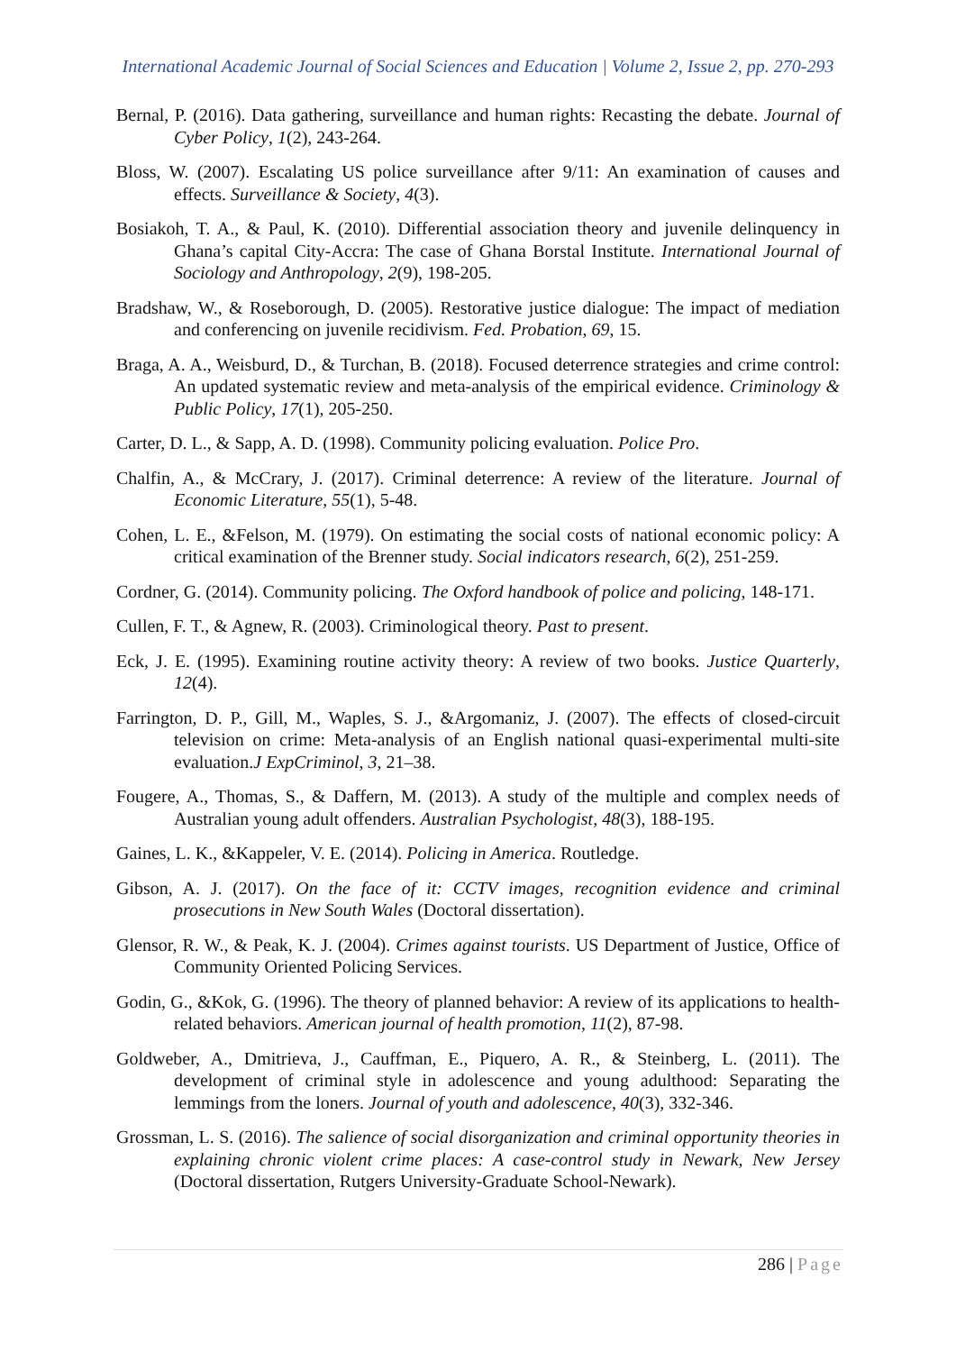International Academic Journal of Social Sciences and Education | Volume 2, Issue 2, pp. 270-293
Bernal, P. (2016). Data gathering, surveillance and human rights: Recasting the debate. Journal of Cyber Policy, 1(2), 243-264.
Bloss, W. (2007). Escalating US police surveillance after 9/11: An examination of causes and effects. Surveillance & Society, 4(3).
Bosiakoh, T. A., & Paul, K. (2010). Differential association theory and juvenile delinquency in Ghana’s capital City-Accra: The case of Ghana Borstal Institute. International Journal of Sociology and Anthropology, 2(9), 198-205.
Bradshaw, W., & Roseborough, D. (2005). Restorative justice dialogue: The impact of mediation and conferencing on juvenile recidivism. Fed. Probation, 69, 15.
Braga, A. A., Weisburd, D., & Turchan, B. (2018). Focused deterrence strategies and crime control: An updated systematic review and meta‐analysis of the empirical evidence. Criminology & Public Policy, 17(1), 205-250.
Carter, D. L., & Sapp, A. D. (1998). Community policing evaluation. Police Pro.
Chalfin, A., & McCrary, J. (2017). Criminal deterrence: A review of the literature. Journal of Economic Literature, 55(1), 5-48.
Cohen, L. E., &Felson, M. (1979). On estimating the social costs of national economic policy: A critical examination of the Brenner study. Social indicators research, 6(2), 251-259.
Cordner, G. (2014). Community policing. The Oxford handbook of police and policing, 148-171.
Cullen, F. T., & Agnew, R. (2003). Criminological theory. Past to present.
Eck, J. E. (1995). Examining routine activity theory: A review of two books. Justice Quarterly, 12(4).
Farrington, D. P., Gill, M., Waples, S. J., &Argomaniz, J. (2007). The effects of closed-circuit television on crime: Meta-analysis of an English national quasi-experimental multi-site evaluation.J ExpCriminol, 3, 21–38.
Fougere, A., Thomas, S., & Daffern, M. (2013). A study of the multiple and complex needs of Australian young adult offenders. Australian Psychologist, 48(3), 188-195.
Gaines, L. K., &Kappeler, V. E. (2014). Policing in America. Routledge.
Gibson, A. J. (2017). On the face of it: CCTV images, recognition evidence and criminal prosecutions in New South Wales (Doctoral dissertation).
Glensor, R. W., & Peak, K. J. (2004). Crimes against tourists. US Department of Justice, Office of Community Oriented Policing Services.
Godin, G., &Kok, G. (1996). The theory of planned behavior: A review of its applications to health-related behaviors. American journal of health promotion, 11(2), 87-98.
Goldweber, A., Dmitrieva, J., Cauffman, E., Piquero, A. R., & Steinberg, L. (2011). The development of criminal style in adolescence and young adulthood: Separating the lemmings from the loners. Journal of youth and adolescence, 40(3), 332-346.
Grossman, L. S. (2016). The salience of social disorganization and criminal opportunity theories in explaining chronic violent crime places: A case-control study in Newark, New Jersey (Doctoral dissertation, Rutgers University-Graduate School-Newark).
286 | Page